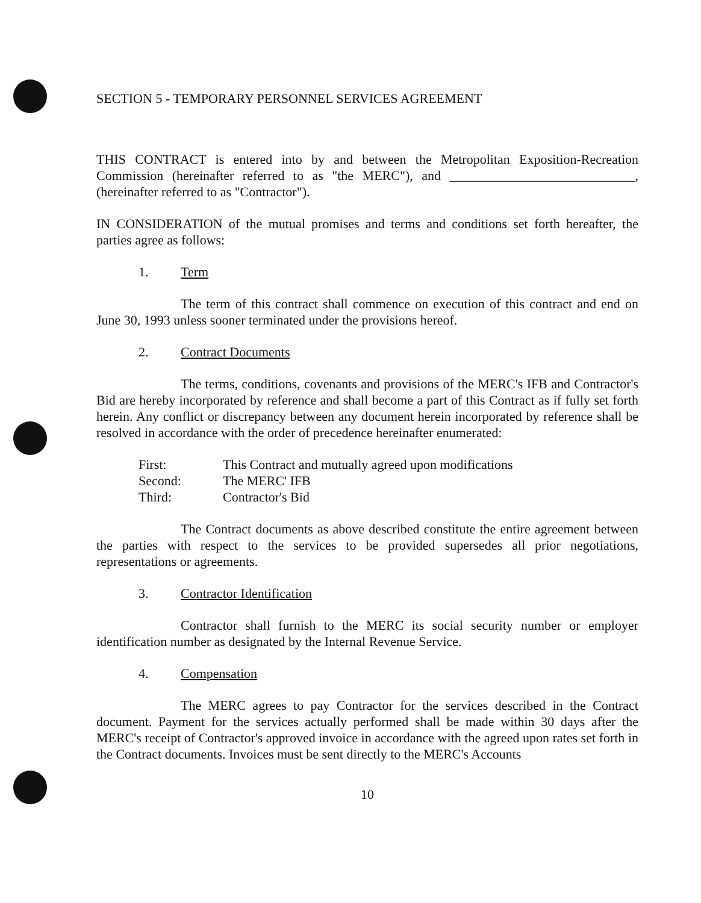SECTION 5 - TEMPORARY PERSONNEL SERVICES AGREEMENT
THIS CONTRACT is entered into by and between the Metropolitan Exposition-Recreation Commission (hereinafter referred to as "the MERC"), and ____________________________, (hereinafter referred to as "Contractor").
IN CONSIDERATION of the mutual promises and terms and conditions set forth hereafter, the parties agree as follows:
1. Term
The term of this contract shall commence on execution of this contract and end on June 30, 1993 unless sooner terminated under the provisions hereof.
2. Contract Documents
The terms, conditions, covenants and provisions of the MERC's IFB and Contractor's Bid are hereby incorporated by reference and shall become a part of this Contract as if fully set forth herein. Any conflict or discrepancy between any document herein incorporated by reference shall be resolved in accordance with the order of precedence hereinafter enumerated:
| First: | This Contract and mutually agreed upon modifications |
| Second: | The MERC' IFB |
| Third: | Contractor's Bid |
The Contract documents as above described constitute the entire agreement between the parties with respect to the services to be provided supersedes all prior negotiations, representations or agreements.
3. Contractor Identification
Contractor shall furnish to the MERC its social security number or employer identification number as designated by the Internal Revenue Service.
4. Compensation
The MERC agrees to pay Contractor for the services described in the Contract document. Payment for the services actually performed shall be made within 30 days after the MERC's receipt of Contractor's approved invoice in accordance with the agreed upon rates set forth in the Contract documents. Invoices must be sent directly to the MERC's Accounts
10